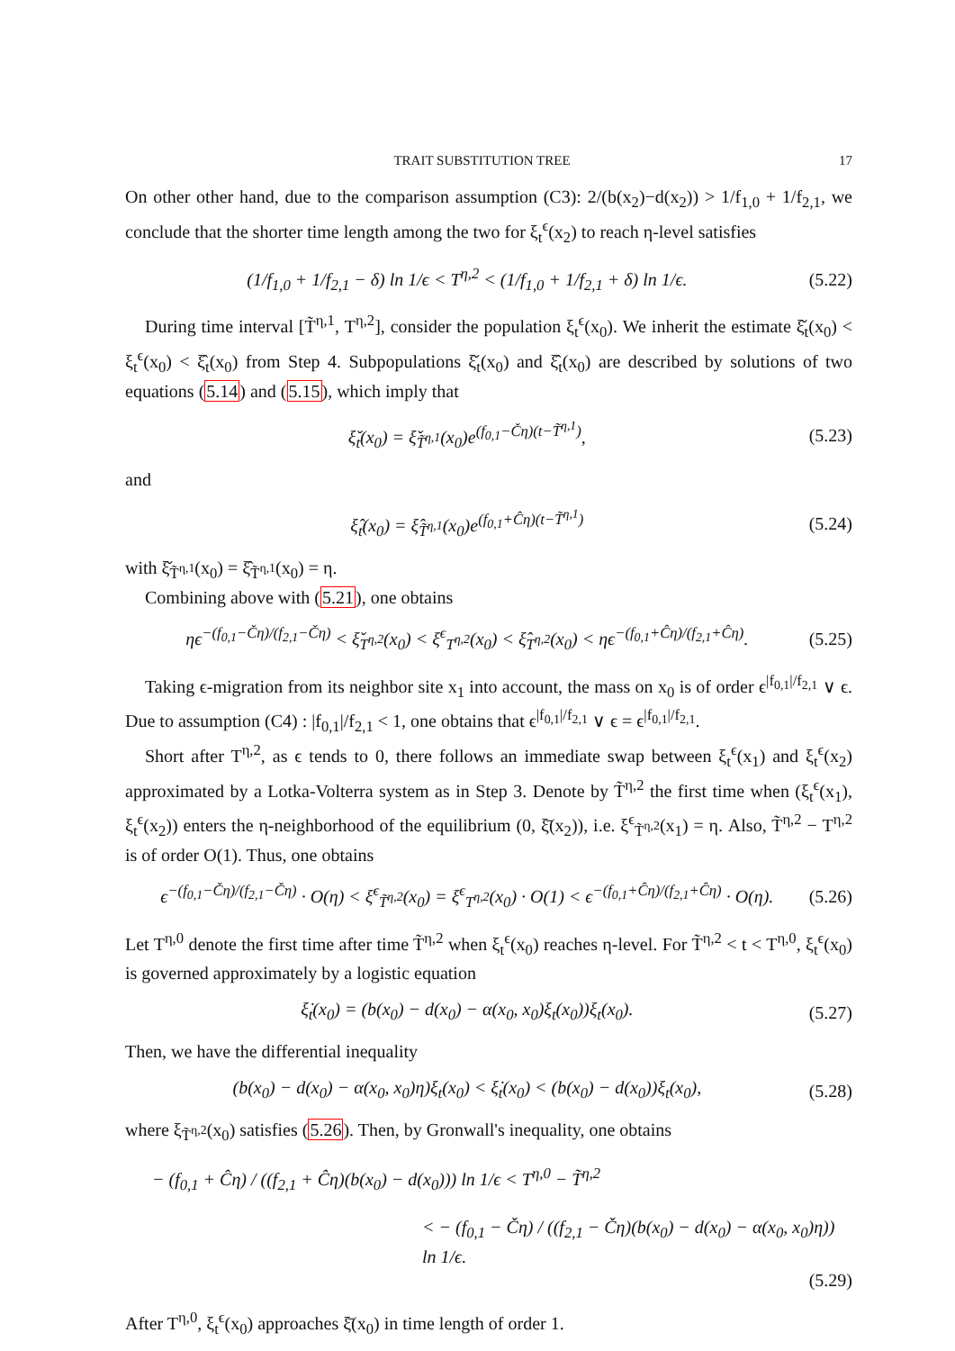TRAIT SUBSTITUTION TREE 17
On other other hand, due to the comparison assumption (C3): 2/(b(x<sub>2</sub>)−d(x<sub>2</sub>)) > 1/f<sub>1,0</sub> + 1/f<sub>2,1</sub>, we conclude that the shorter time length among the two for ξ<sub>t</sub><sup>ϵ</sup>(x<sub>2</sub>) to reach η-level satisfies
(1/f<sub>1,0</sub> + 1/f<sub>2,1</sub> − δ) ln 1/ϵ < T<sup>η,2</sup> < (1/f<sub>1,0</sub> + 1/f<sub>2,1</sub> + δ) ln 1/ϵ. (5.22)
During time interval [T̃<sup>η,1</sup>, T<sup>η,2</sup>], consider the population ξ<sub>t</sub><sup>ϵ</sup>(x<sub>0</sub>). We inherit the estimate ξ̌<sub>t</sub>(x<sub>0</sub>) < ξ<sub>t</sub><sup>ϵ</sup>(x<sub>0</sub>) < ξ̂<sub>t</sub>(x<sub>0</sub>) from Step 4. Subpopulations ξ̌<sub>t</sub>(x<sub>0</sub>) and ξ̂<sub>t</sub>(x<sub>0</sub>) are described by solutions of two equations (5.14) and (5.15), which imply that
ξ̌<sub>t</sub>(x<sub>0</sub>) = ξ̌<sub>T̃<sup>η,1</sup></sub>(x<sub>0</sub>)e<sup>(f<sub>0,1</sub>−Čη)(t−T̃<sup>η,1</sup>)</sup>, (5.23)
and
ξ̂<sub>t</sub>(x<sub>0</sub>) = ξ̂<sub>T̃<sup>η,1</sup></sub>(x<sub>0</sub>)e<sup>(f<sub>0,1</sub>+Ĉη)(t−T̃<sup>η,1</sup>)</sup> (5.24)
with ξ̌<sub>T̃<sup>η,1</sup></sub>(x<sub>0</sub>) = ξ̂<sub>T̃<sup>η,1</sup></sub>(x<sub>0</sub>) = η.
Combining above with (5.21), one obtains
ηϵ<sup>−(f<sub>0,1</sub>−Čη)/(f<sub>2,1</sub>−Čη)</sup> < ξ̌<sub>T<sup>η,2</sup></sub>(x<sub>0</sub>) < ξ<sup>ϵ</sup><sub>T<sup>η,2</sup></sub>(x<sub>0</sub>) < ξ̂<sub>T<sup>η,2</sup></sub>(x<sub>0</sub>) < ηϵ<sup>−(f<sub>0,1</sub>+Ĉη)/(f<sub>2,1</sub>+Ĉη)</sup>. (5.25)
Taking ϵ-migration from its neighbor site x<sub>1</sub> into account, the mass on x<sub>0</sub> is of order ϵ<sup>|f<sub>0,1</sub>|/f<sub>2,1</sub></sup> ∨ ϵ. Due to assumption (C4) : |f<sub>0,1</sub>|/f<sub>2,1</sub> < 1, one obtains that ϵ<sup>|f<sub>0,1</sub>|/f<sub>2,1</sub></sup> ∨ ϵ = ϵ<sup>|f<sub>0,1</sub>|/f<sub>2,1</sub></sup>.
Short after T<sup>η,2</sup>, as ϵ tends to 0, there follows an immediate swap between ξ<sub>t</sub><sup>ϵ</sup>(x<sub>1</sub>) and ξ<sub>t</sub><sup>ϵ</sup>(x<sub>2</sub>) approximated by a Lotka-Volterra system as in Step 3. Denote by T̃<sup>η,2</sup> the first time when (ξ<sub>t</sub><sup>ϵ</sup>(x<sub>1</sub>), ξ<sub>t</sub><sup>ϵ</sup>(x<sub>2</sub>)) enters the η-neighborhood of the equilibrium (0, ξ̄(x<sub>2</sub>)), i.e. ξ<sup>ϵ</sup><sub>T̃<sup>η,2</sup></sub>(x<sub>1</sub>) = η. Also, T̃<sup>η,2</sup> − T<sup>η,2</sup> is of order O(1). Thus, one obtains
ϵ<sup>−(f<sub>0,1</sub>−Čη)/(f<sub>2,1</sub>−Čη)</sup> · O(η) < ξ<sup>ϵ</sup><sub>T̃<sup>η,2</sup></sub>(x<sub>0</sub>) = ξ<sup>ϵ</sup><sub>T<sup>η,2</sup></sub>(x<sub>0</sub>) · O(1) < ϵ<sup>−(f<sub>0,1</sub>+Ĉη)/(f<sub>2,1</sub>+Ĉη)</sup> · O(η). (5.26)
Let T<sup>η,0</sup> denote the first time after time T̃<sup>η,2</sup> when ξ<sub>t</sub><sup>ϵ</sup>(x<sub>0</sub>) reaches η-level. For T̃<sup>η,2</sup> < t < T<sup>η,0</sup>, ξ<sub>t</sub><sup>ϵ</sup>(x<sub>0</sub>) is governed approximately by a logistic equation
ξ̇<sub>t</sub>(x<sub>0</sub>) = (b(x<sub>0</sub>) − d(x<sub>0</sub>) − α(x<sub>0</sub>, x<sub>0</sub>)ξ<sub>t</sub>(x<sub>0</sub>))ξ<sub>t</sub>(x<sub>0</sub>). (5.27)
Then, we have the differential inequality
(b(x<sub>0</sub>) − d(x<sub>0</sub>) − α(x<sub>0</sub>, x<sub>0</sub>)η)ξ<sub>t</sub>(x<sub>0</sub>) < ξ̇<sub>t</sub>(x<sub>0</sub>) < (b(x<sub>0</sub>) − d(x<sub>0</sub>))ξ<sub>t</sub>(x<sub>0</sub>), (5.28)
where ξ<sub>T̃<sup>η,2</sup></sub>(x<sub>0</sub>) satisfies (5.26). Then, by Gronwall's inequality, one obtains
− (f<sub>0,1</sub> + Ĉη) / ((f<sub>2,1</sub> + Ĉη)(b(x<sub>0</sub>) − d(x<sub>0</sub>))) ln 1/ϵ < T<sup>η,0</sup> − T̃<sup>η,2</sup>
< − (f<sub>0,1</sub> − Čη) / ((f<sub>2,1</sub> − Čη)(b(x<sub>0</sub>) − d(x<sub>0</sub>) − α(x<sub>0</sub>, x<sub>0</sub>)η)) ln 1/ϵ.
(5.29)
After T<sup>η,0</sup>, ξ<sub>t</sub><sup>ϵ</sup>(x<sub>0</sub>) approaches ξ̄(x<sub>0</sub>) in time length of order 1.